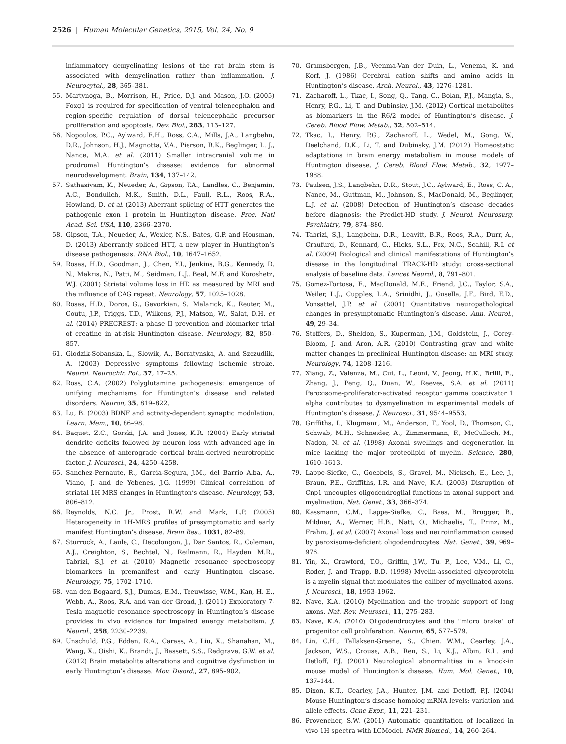2526 | Human Molecular Genetics, 2015, Vol. 24, No. 9
inflammatory demyelinating lesions of the rat brain stem is associated with demyelination rather than inflammation. J. Neurocytol., 28, 365–381.
55. Martynoga, B., Morrison, H., Price, D.J. and Mason, J.O. (2005) Foxg1 is required for specification of ventral telencephalon and region-specific regulation of dorsal telencephalic precursor proliferation and apoptosis. Dev. Biol., 283, 113–127.
56. Nopoulos, P.C., Aylward, E.H., Ross, C.A., Mills, J.A., Langbehn, D.R., Johnson, H.J., Magnotta, V.A., Pierson, R.K., Beglinger, L. J., Nance, M.A. et al. (2011) Smaller intracranial volume in prodromal Huntington’s disease: evidence for abnormal neurodevelopment. Brain, 134, 137–142.
57. Sathasivam, K., Neueder, A., Gipson, T.A., Landles, C., Benjamin, A.C., Bondulich, M.K., Smith, D.L., Faull, R.L., Roos, R.A., Howland, D. et al. (2013) Aberrant splicing of HTT generates the pathogenic exon 1 protein in Huntington disease. Proc. Natl Acad. Sci. USA, 110, 2366–2370.
58. Gipson, T.A., Neueder, A., Wexler, N.S., Bates, G.P. and Housman, D. (2013) Aberrantly spliced HTT, a new player in Huntington’s disease pathogenesis. RNA Biol., 10, 1647–1652.
59. Rosas, H.D., Goodman, J., Chen, Y.I., Jenkins, B.G., Kennedy, D. N., Makris, N., Patti, M., Seidman, L.J., Beal, M.F. and Koroshetz, W.J. (2001) Striatal volume loss in HD as measured by MRI and the influence of CAG repeat. Neurology, 57, 1025–1028.
60. Rosas, H.D., Doros, G., Gevorkian, S., Malarick, K., Reuter, M., Coutu, J.P., Triggs, T.D., Wilkens, P.J., Matson, W., Salat, D.H. et al. (2014) PRECREST: a phase II prevention and biomarker trial of creatine in at-risk Huntington disease. Neurology, 82, 850–857.
61. Glodzik-Sobanska, L., Slowik, A., Borratynska, A. and Szczudlik, A. (2003) Depressive symptoms following ischemic stroke. Neurol. Neurochir. Pol., 37, 17–25.
62. Ross, C.A. (2002) Polyglutamine pathogenesis: emergence of unifying mechanisms for Huntington’s disease and related disorders. Neuron, 35, 819–822.
63. Lu, B. (2003) BDNF and activity-dependent synaptic modulation. Learn. Mem., 10, 86–98.
64. Baquet, Z.C., Gorski, J.A. and Jones, K.R. (2004) Early striatal dendrite deficits followed by neuron loss with advanced age in the absence of anterograde cortical brain-derived neurotrophic factor. J. Neurosci., 24, 4250–4258.
65. Sanchez-Pernaute, R., Garcia-Segura, J.M., del Barrio Alba, A., Viano, J. and de Yebenes, J.G. (1999) Clinical correlation of striatal 1H MRS changes in Huntington’s disease. Neurology, 53, 806–812.
66. Reynolds, N.C. Jr., Prost, R.W. and Mark, L.P. (2005) Heterogeneity in 1H-MRS profiles of presymptomatic and early manifest Huntington’s disease. Brain Res., 1031, 82–89.
67. Sturrock, A., Laule, C., Decolongon, J., Dar Santos, R., Coleman, A.J., Creighton, S., Bechtel, N., Reilmann, R., Hayden, M.R., Tabrizi, S.J. et al. (2010) Magnetic resonance spectroscopy biomarkers in premanifest and early Huntington disease. Neurology, 75, 1702–1710.
68. van den Bogaard, S.J., Dumas, E.M., Teeuwisse, W.M., Kan, H. E., Webb, A., Roos, R.A. and van der Grond, J. (2011) Exploratory 7-Tesla magnetic resonance spectroscopy in Huntington’s disease provides in vivo evidence for impaired energy metabolism. J. Neurol., 258, 2230–2239.
69. Unschuld, P.G., Edden, R.A., Carass, A., Liu, X., Shanahan, M., Wang, X., Oishi, K., Brandt, J., Bassett, S.S., Redgrave, G.W. et al. (2012) Brain metabolite alterations and cognitive dysfunction in early Huntington’s disease. Mov. Disord., 27, 895–902.
70. Gramsbergen, J.B., Veenma-Van der Duin, L., Venema, K. and Korf, J. (1986) Cerebral cation shifts and amino acids in Huntington’s disease. Arch. Neurol., 43, 1276–1281.
71. Zacharoff, L., Tkac, I., Song, Q., Tang, C., Bolan, P.J., Mangia, S., Henry, P.G., Li, T. and Dubinsky, J.M. (2012) Cortical metabolites as biomarkers in the R6/2 model of Huntington’s disease. J. Cereb. Blood Flow. Metab., 32, 502–514.
72. Tkac, I., Henry, P.G., Zacharoff, L., Wedel, M., Gong, W., Deelchand, D.K., Li, T. and Dubinsky, J.M. (2012) Homeostatic adaptations in brain energy metabolism in mouse models of Huntington disease. J. Cereb. Blood Flow. Metab., 32, 1977–1988.
73. Paulsen, J.S., Langbehn, D.R., Stout, J.C., Aylward, E., Ross, C. A., Nance, M., Guttman, M., Johnson, S., MacDonald, M., Beglinger, L.J. et al. (2008) Detection of Huntington’s disease decades before diagnosis: the Predict-HD study. J. Neurol. Neurosurg. Psychiatry, 79, 874–880.
74. Tabrizi, S.J., Langbehn, D.R., Leavitt, B.R., Roos, R.A., Durr, A., Craufurd, D., Kennard, C., Hicks, S.L., Fox, N.C., Scahill, R.I. et al. (2009) Biological and clinical manifestations of Huntington’s disease in the longitudinal TRACK-HD study: cross-sectional analysis of baseline data. Lancet Neurol., 8, 791–801.
75. Gomez-Tortosa, E., MacDonald, M.E., Friend, J.C., Taylor, S.A., Weiler, L.J., Cupples, L.A., Srinidhi, J., Gusella, J.F., Bird, E.D., Vonsattel, J.P. et al. (2001) Quantitative neuropathological changes in presymptomatic Huntington’s disease. Ann. Neurol., 49, 29–34.
76. Stoffers, D., Sheldon, S., Kuperman, J.M., Goldstein, J., Corey-Bloom, J. and Aron, A.R. (2010) Contrasting gray and white matter changes in preclinical Huntington disease: an MRI study. Neurology, 74, 1208–1216.
77. Xiang, Z., Valenza, M., Cui, L., Leoni, V., Jeong, H.K., Brilli, E., Zhang, J., Peng, Q., Duan, W., Reeves, S.A. et al. (2011) Peroxisome-proliferator-activated receptor gamma coactivator 1 alpha contributes to dysmyelination in experimental models of Huntington’s disease. J. Neurosci., 31, 9544–9553.
78. Griffiths, I., Klugmann, M., Anderson, T., Yool, D., Thomson, C., Schwab, M.H., Schneider, A., Zimmermann, F., McCulloch, M., Nadon, N. et al. (1998) Axonal swellings and degeneration in mice lacking the major proteolipid of myelin. Science, 280, 1610–1613.
79. Lappe-Siefke, C., Goebbels, S., Gravel, M., Nicksch, E., Lee, J., Braun, P.E., Griffiths, I.R. and Nave, K.A. (2003) Disruption of Cnp1 uncouples oligodendroglial functions in axonal support and myelination. Nat. Genet., 33, 366–374.
80. Kassmann, C.M., Lappe-Siefke, C., Baes, M., Brugger, B., Mildner, A., Werner, H.B., Natt, O., Michaelis, T., Prinz, M., Frahm, J. et al. (2007) Axonal loss and neuroinflammation caused by peroxisome-deficient oligodendrocytes. Nat. Genet., 39, 969–976.
81. Yin, X., Crawford, T.O., Griffin, J.W., Tu, P., Lee, V.M., Li, C., Roder, J. and Trapp, B.D. (1998) Myelin-associated glycoprotein is a myelin signal that modulates the caliber of myelinated axons. J. Neurosci., 18, 1953–1962.
82. Nave, K.A. (2010) Myelination and the trophic support of long axons. Nat. Rev. Neurosci., 11, 275–283.
83. Nave, K.A. (2010) Oligodendrocytes and the "micro brake" of progenitor cell proliferation. Neuron, 65, 577–579.
84. Lin, C.H., Tallaksen-Greene, S., Chien, W.M., Cearley, J.A., Jackson, W.S., Crouse, A.B., Ren, S., Li, X.J., Albin, R.L. and Detloff, P.J. (2001) Neurological abnormalities in a knock-in mouse model of Huntington’s disease. Hum. Mol. Genet., 10, 137–144.
85. Dixon, K.T., Cearley, J.A., Hunter, J.M. and Detloff, P.J. (2004) Mouse Huntington’s disease homolog mRNA levels: variation and allele effects. Gene Expr., 11, 221–231.
86. Provencher, S.W. (2001) Automatic quantitation of localized in vivo 1H spectra with LCModel. NMR Biomed., 14, 260–264.